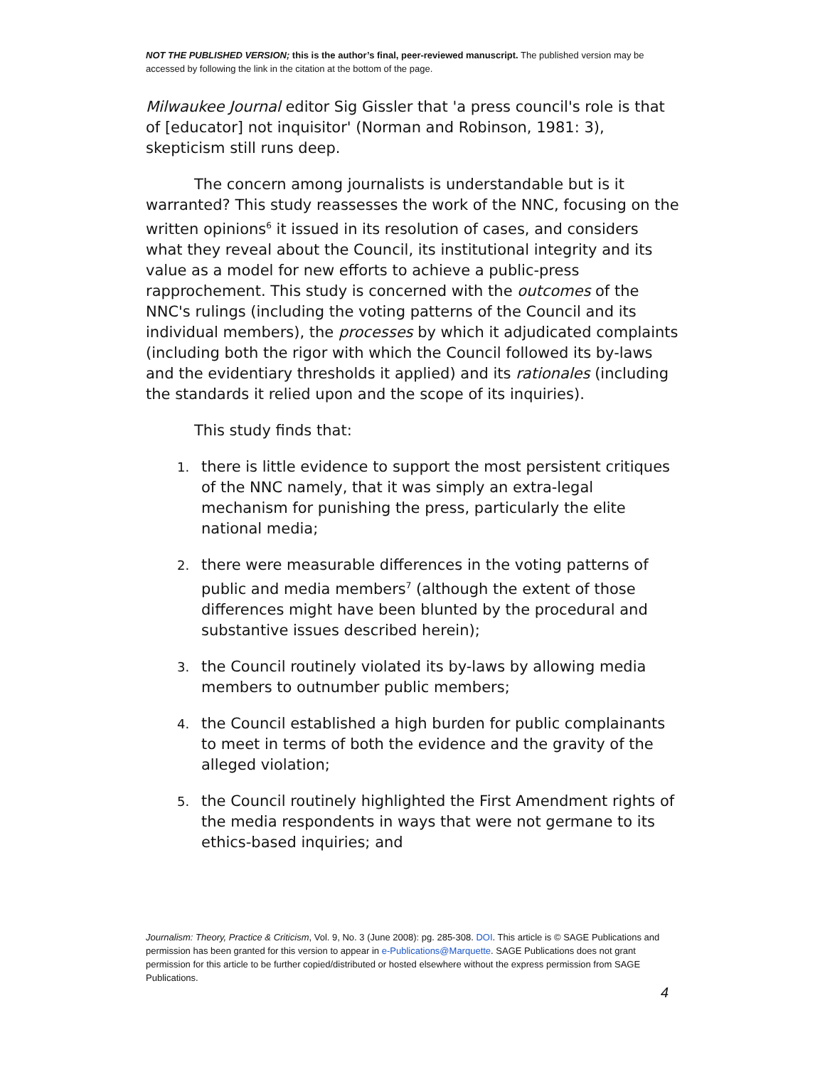NOT THE PUBLISHED VERSION; this is the author’s final, peer-reviewed manuscript. The published version may be accessed by following the link in the citation at the bottom of the page.
Milwaukee Journal editor Sig Gissler that 'a press council's role is that of [educator] not inquisitor' (Norman and Robinson, 1981: 3), skepticism still runs deep.
The concern among journalists is understandable but is it warranted? This study reassesses the work of the NNC, focusing on the written opinions<sup>6</sup> it issued in its resolution of cases, and considers what they reveal about the Council, its institutional integrity and its value as a model for new efforts to achieve a public-press rapprochement. This study is concerned with the outcomes of the NNC's rulings (including the voting patterns of the Council and its individual members), the processes by which it adjudicated complaints (including both the rigor with which the Council followed its by-laws and the evidentiary thresholds it applied) and its rationales (including the standards it relied upon and the scope of its inquiries).
This study finds that:
1. there is little evidence to support the most persistent critiques of the NNC namely, that it was simply an extra-legal mechanism for punishing the press, particularly the elite national media;
2. there were measurable differences in the voting patterns of public and media members<sup>7</sup> (although the extent of those differences might have been blunted by the procedural and substantive issues described herein);
3. the Council routinely violated its by-laws by allowing media members to outnumber public members;
4. the Council established a high burden for public complainants to meet in terms of both the evidence and the gravity of the alleged violation;
5. the Council routinely highlighted the First Amendment rights of the media respondents in ways that were not germane to its ethics-based inquiries; and
Journalism: Theory, Practice & Criticism, Vol. 9, No. 3 (June 2008): pg. 285-308. DOI. This article is © SAGE Publications and permission has been granted for this version to appear in e-Publications@Marquette. SAGE Publications does not grant permission for this article to be further copied/distributed or hosted elsewhere without the express permission from SAGE Publications.
4